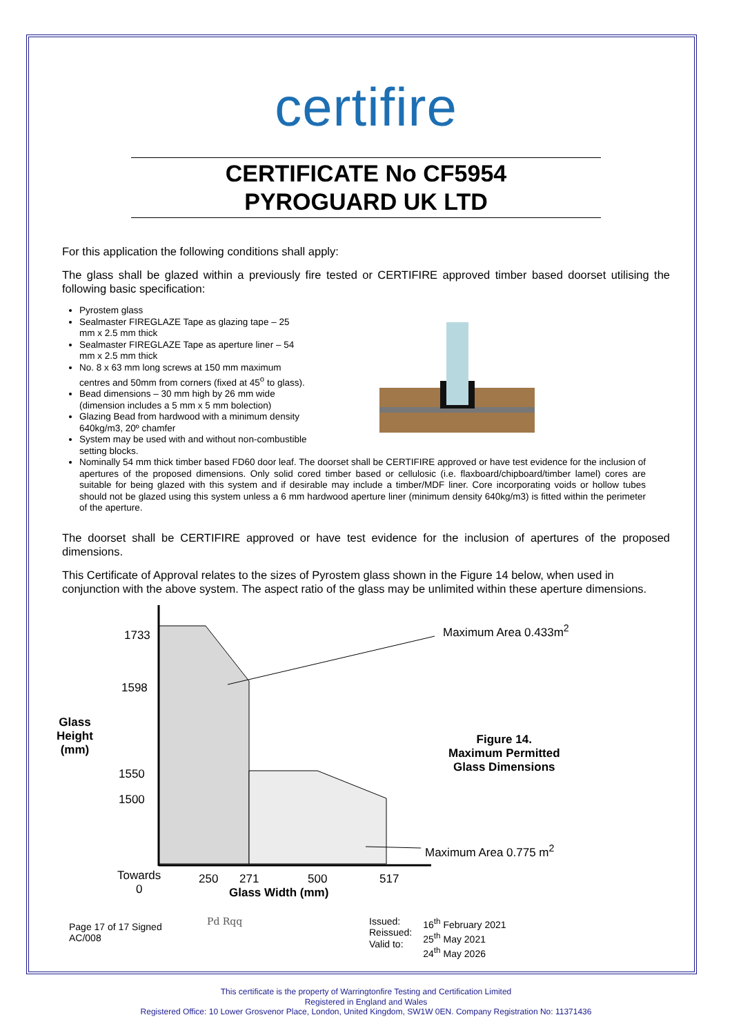certifire
CERTIFICATE No CF5954
PYROGUARD UK LTD
For this application the following conditions shall apply:
The glass shall be glazed within a previously fire tested or CERTIFIRE approved timber based doorset utilising the following basic specification:
Pyrostem glass
Sealmaster FIREGLAZE Tape as glazing tape – 25 mm x 2.5 mm thick
Sealmaster FIREGLAZE Tape as aperture liner – 54 mm x 2.5 mm thick
No. 8 x 63 mm long screws at 150 mm maximum centres and 50mm from corners (fixed at 45<sup>o</sup> to glass).
Bead dimensions – 30 mm high by 26 mm wide (dimension includes a 5 mm x 5 mm bolection)
Glazing Bead from hardwood with a minimum density 640kg/m3, 20º chamfer
System may be used with and without non-combustible setting blocks.
Nominally 54 mm thick timber based FD60 door leaf. The doorset shall be CERTIFIRE approved or have test evidence for the inclusion of apertures of the proposed dimensions. Only solid cored timber based or cellulosic (i.e. flaxboard/chipboard/timber lamel) cores are suitable for being glazed with this system and if desirable may include a timber/MDF liner. Core incorporating voids or hollow tubes should not be glazed using this system unless a 6 mm hardwood aperture liner (minimum density 640kg/m3) is fitted within the perimeter of the aperture.
The doorset shall be CERTIFIRE approved or have test evidence for the inclusion of apertures of the proposed dimensions.
This Certificate of Approval relates to the sizes of Pyrostem glass shown in the Figure 14 below, when used in conjunction with the above system. The aspect ratio of the glass may be unlimited within these aperture dimensions.
1733
1598
1550
1500
Glass
Height
(mm)
Maximum Area 0.433m<sup>2</sup>
Figure 14.
Maximum Permitted
Glass Dimensions
Maximum Area 0.775 m<sup>2</sup>
Towards
0
250 271 500 517
Glass Width (mm)
Page 17 of 17 Signed
AC/008
Pd Rqq
Issued:
Reissued:
Valid to:
16<sup>th</sup> February 2021
25<sup>th</sup> May 2021
24<sup>th</sup> May 2026
This certificate is the property of Warringtonfire Testing and Certification Limited
Registered in England and Wales
Registered Office: 10 Lower Grosvenor Place, London, United Kingdom, SW1W 0EN. Company Registration No: 11371436